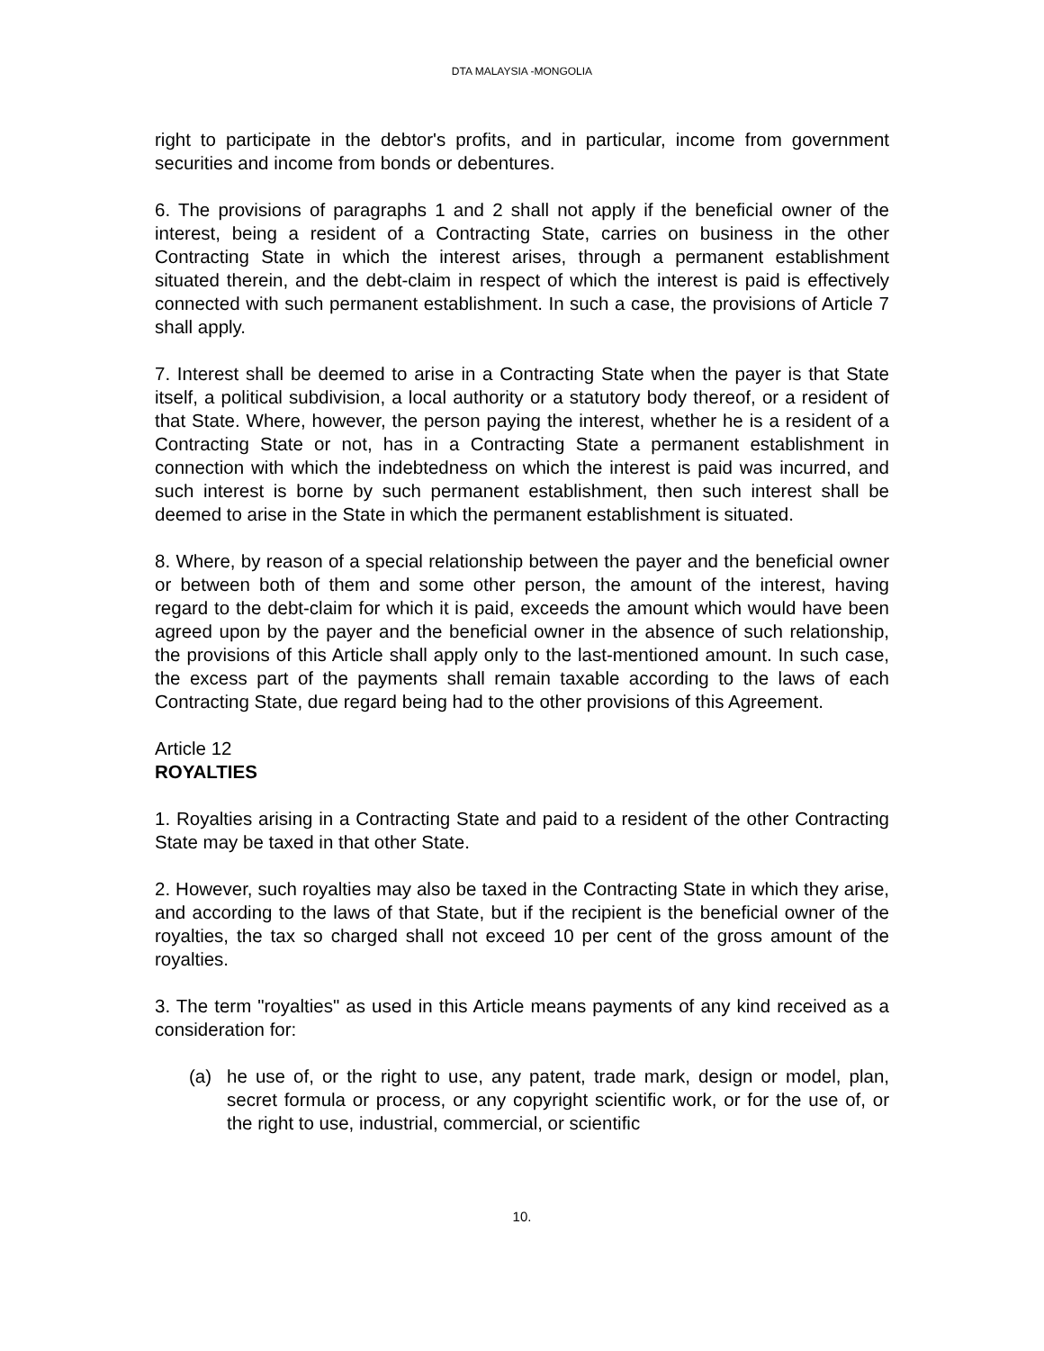DTA MALAYSIA -MONGOLIA
right to participate in the debtor's profits, and in particular, income from government securities and income from bonds or debentures.
6. The provisions of paragraphs 1 and 2 shall not apply if the beneficial owner of the interest, being a resident of a Contracting State, carries on business in the other Contracting State in which the interest arises, through a permanent establishment situated therein, and the debt-claim in respect of which the interest is paid is effectively connected with such permanent establishment. In such a case, the provisions of Article 7 shall apply.
7. Interest shall be deemed to arise in a Contracting State when the payer is that State itself, a political subdivision, a local authority or a statutory body thereof, or a resident of that State. Where, however, the person paying the interest, whether he is a resident of a Contracting State or not, has in a Contracting State a permanent establishment in connection with which the indebtedness on which the interest is paid was incurred, and such interest is borne by such permanent establishment, then such interest shall be deemed to arise in the State in which the permanent establishment is situated.
8. Where, by reason of a special relationship between the payer and the beneficial owner or between both of them and some other person, the amount of the interest, having regard to the debt-claim for which it is paid, exceeds the amount which would have been agreed upon by the payer and the beneficial owner in the absence of such relationship, the provisions of this Article shall apply only to the last-mentioned amount. In such case, the excess part of the payments shall remain taxable according to the laws of each Contracting State, due regard being had to the other provisions of this Agreement.
Article 12
ROYALTIES
1. Royalties arising in a Contracting State and paid to a resident of the other Contracting State may be taxed in that other State.
2. However, such royalties may also be taxed in the Contracting State in which they arise, and according to the laws of that State, but if the recipient is the beneficial owner of the royalties, the tax so charged shall not exceed 10 per cent of the gross amount of the royalties.
3. The term "royalties" as used in this Article means payments of any kind received as a consideration for:
(a) he use of, or the right to use, any patent, trade mark, design or model, plan, secret formula or process, or any copyright scientific work, or for the use of, or the right to use, industrial, commercial, or scientific
10.